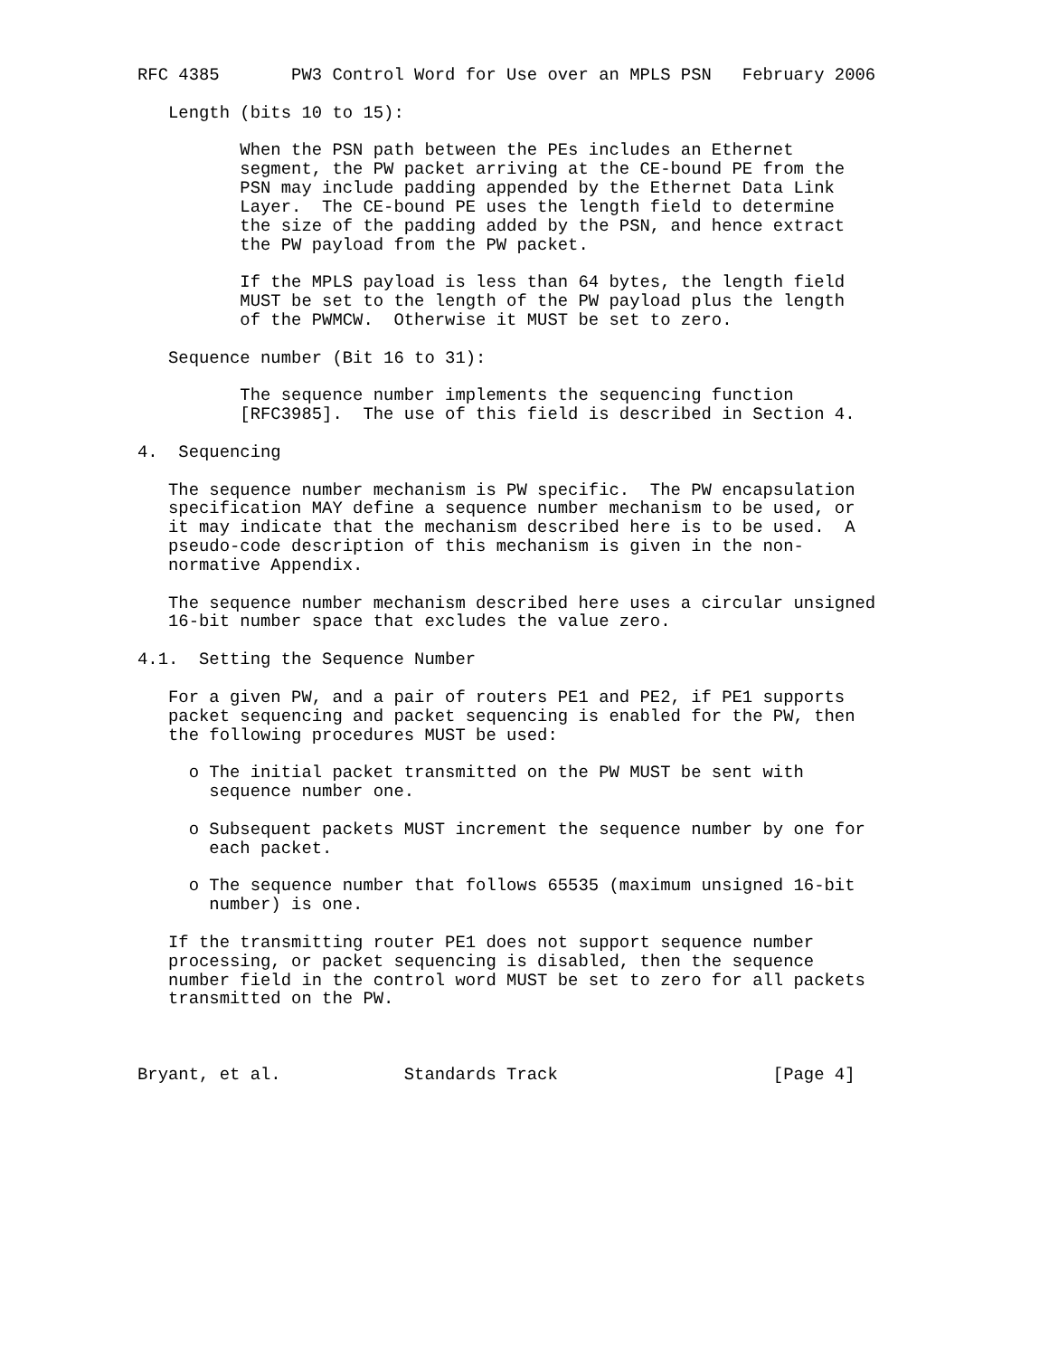RFC 4385       PW3 Control Word for Use over an MPLS PSN   February 2006

   Length (bits 10 to 15):

          When the PSN path between the PEs includes an Ethernet
          segment, the PW packet arriving at the CE-bound PE from the
          PSN may include padding appended by the Ethernet Data Link
          Layer.  The CE-bound PE uses the length field to determine
          the size of the padding added by the PSN, and hence extract
          the PW payload from the PW packet.

          If the MPLS payload is less than 64 bytes, the length field
          MUST be set to the length of the PW payload plus the length
          of the PWMCW.  Otherwise it MUST be set to zero.

   Sequence number (Bit 16 to 31):

          The sequence number implements the sequencing function
          [RFC3985].  The use of this field is described in Section 4.

4.  Sequencing

   The sequence number mechanism is PW specific.  The PW encapsulation
   specification MAY define a sequence number mechanism to be used, or
   it may indicate that the mechanism described here is to be used.  A
   pseudo-code description of this mechanism is given in the non-
   normative Appendix.

   The sequence number mechanism described here uses a circular unsigned
   16-bit number space that excludes the value zero.

4.1.  Setting the Sequence Number

   For a given PW, and a pair of routers PE1 and PE2, if PE1 supports
   packet sequencing and packet sequencing is enabled for the PW, then
   the following procedures MUST be used:

     o The initial packet transmitted on the PW MUST be sent with
       sequence number one.

     o Subsequent packets MUST increment the sequence number by one for
       each packet.

     o The sequence number that follows 65535 (maximum unsigned 16-bit
       number) is one.

   If the transmitting router PE1 does not support sequence number
   processing, or packet sequencing is disabled, then the sequence
   number field in the control word MUST be set to zero for all packets
   transmitted on the PW.



Bryant, et al.            Standards Track                     [Page 4]